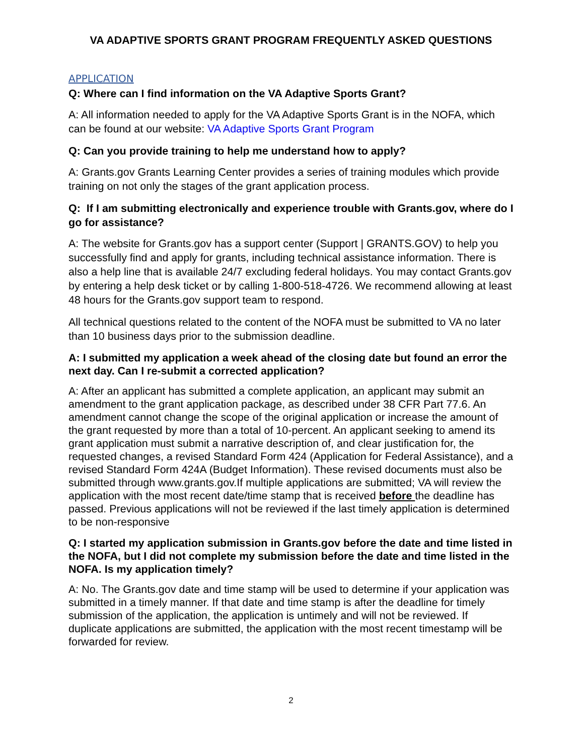VA ADAPTIVE SPORTS GRANT PROGRAM FREQUENTLY ASKED QUESTIONS
APPLICATION
Q: Where can I find information on the VA Adaptive Sports Grant?
A: All information needed to apply for the VA Adaptive Sports Grant is in the NOFA, which can be found at our website: VA Adaptive Sports Grant Program
Q: Can you provide training to help me understand how to apply?
A: Grants.gov Grants Learning Center provides a series of training modules which provide training on not only the stages of the grant application process.
Q: If I am submitting electronically and experience trouble with Grants.gov, where do I go for assistance?
A: The website for Grants.gov has a support center (Support | GRANTS.GOV) to help you successfully find and apply for grants, including technical assistance information. There is also a help line that is available 24/7 excluding federal holidays. You may contact Grants.gov by entering a help desk ticket or by calling 1-800-518-4726. We recommend allowing at least 48 hours for the Grants.gov support team to respond.
All technical questions related to the content of the NOFA must be submitted to VA no later than 10 business days prior to the submission deadline.
A: I submitted my application a week ahead of the closing date but found an error the next day. Can I re-submit a corrected application?
A: After an applicant has submitted a complete application, an applicant may submit an amendment to the grant application package, as described under 38 CFR Part 77.6. An amendment cannot change the scope of the original application or increase the amount of the grant requested by more than a total of 10-percent. An applicant seeking to amend its grant application must submit a narrative description of, and clear justification for, the requested changes, a revised Standard Form 424 (Application for Federal Assistance), and a revised Standard Form 424A (Budget Information). These revised documents must also be submitted through www.grants.gov.If multiple applications are submitted; VA will review the application with the most recent date/time stamp that is received before the deadline has passed. Previous applications will not be reviewed if the last timely application is determined to be non-responsive
Q: I started my application submission in Grants.gov before the date and time listed in the NOFA, but I did not complete my submission before the date and time listed in the NOFA. Is my application timely?
A: No. The Grants.gov date and time stamp will be used to determine if your application was submitted in a timely manner. If that date and time stamp is after the deadline for timely submission of the application, the application is untimely and will not be reviewed. If duplicate applications are submitted, the application with the most recent timestamp will be forwarded for review.
2